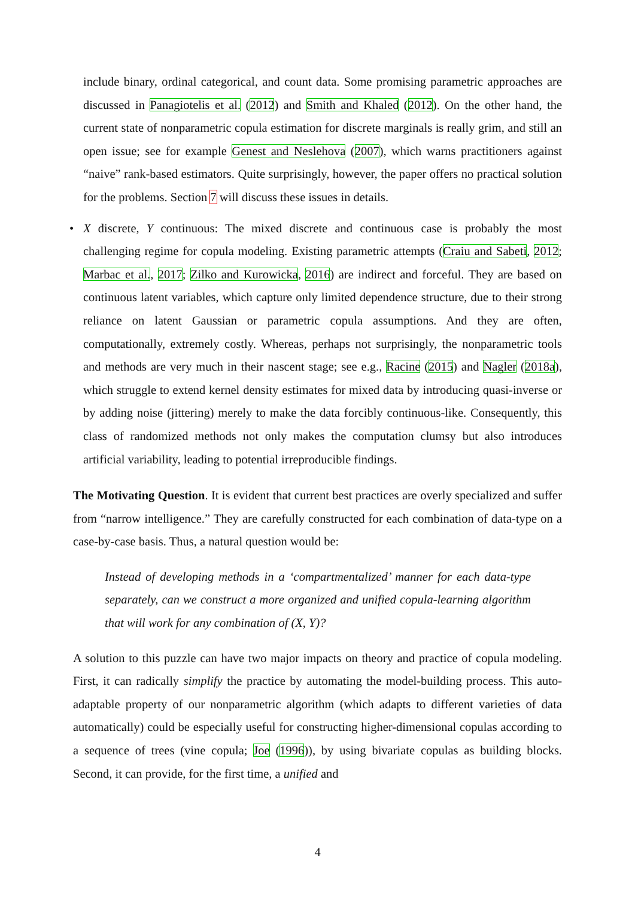include binary, ordinal categorical, and count data. Some promising parametric approaches are discussed in Panagiotelis et al. (2012) and Smith and Khaled (2012). On the other hand, the current state of nonparametric copula estimation for discrete marginals is really grim, and still an open issue; see for example Genest and Neslehova (2007), which warns practitioners against “naive” rank-based estimators. Quite surprisingly, however, the paper offers no practical solution for the problems. Section 7 will discuss these issues in details.
• X discrete, Y continuous: The mixed discrete and continuous case is probably the most challenging regime for copula modeling. Existing parametric attempts (Craiu and Sabeti, 2012; Marbac et al., 2017; Zilko and Kurowicka, 2016) are indirect and forceful. They are based on continuous latent variables, which capture only limited dependence structure, due to their strong reliance on latent Gaussian or parametric copula assumptions. And they are often, computationally, extremely costly. Whereas, perhaps not surprisingly, the nonparametric tools and methods are very much in their nascent stage; see e.g., Racine (2015) and Nagler (2018a), which struggle to extend kernel density estimates for mixed data by introducing quasi-inverse or by adding noise (jittering) merely to make the data forcibly continuous-like. Consequently, this class of randomized methods not only makes the computation clumsy but also introduces artificial variability, leading to potential irreproducible findings.
The Motivating Question. It is evident that current best practices are overly specialized and suffer from “narrow intelligence.” They are carefully constructed for each combination of data-type on a case-by-case basis. Thus, a natural question would be:
Instead of developing methods in a ‘compartmentalized’ manner for each data-type separately, can we construct a more organized and unified copula-learning algorithm that will work for any combination of (X, Y)?
A solution to this puzzle can have two major impacts on theory and practice of copula modeling. First, it can radically simplify the practice by automating the model-building process. This auto-adaptable property of our nonparametric algorithm (which adapts to different varieties of data automatically) could be especially useful for constructing higher-dimensional copulas according to a sequence of trees (vine copula; Joe (1996)), by using bivariate copulas as building blocks. Second, it can provide, for the first time, a unified and
4